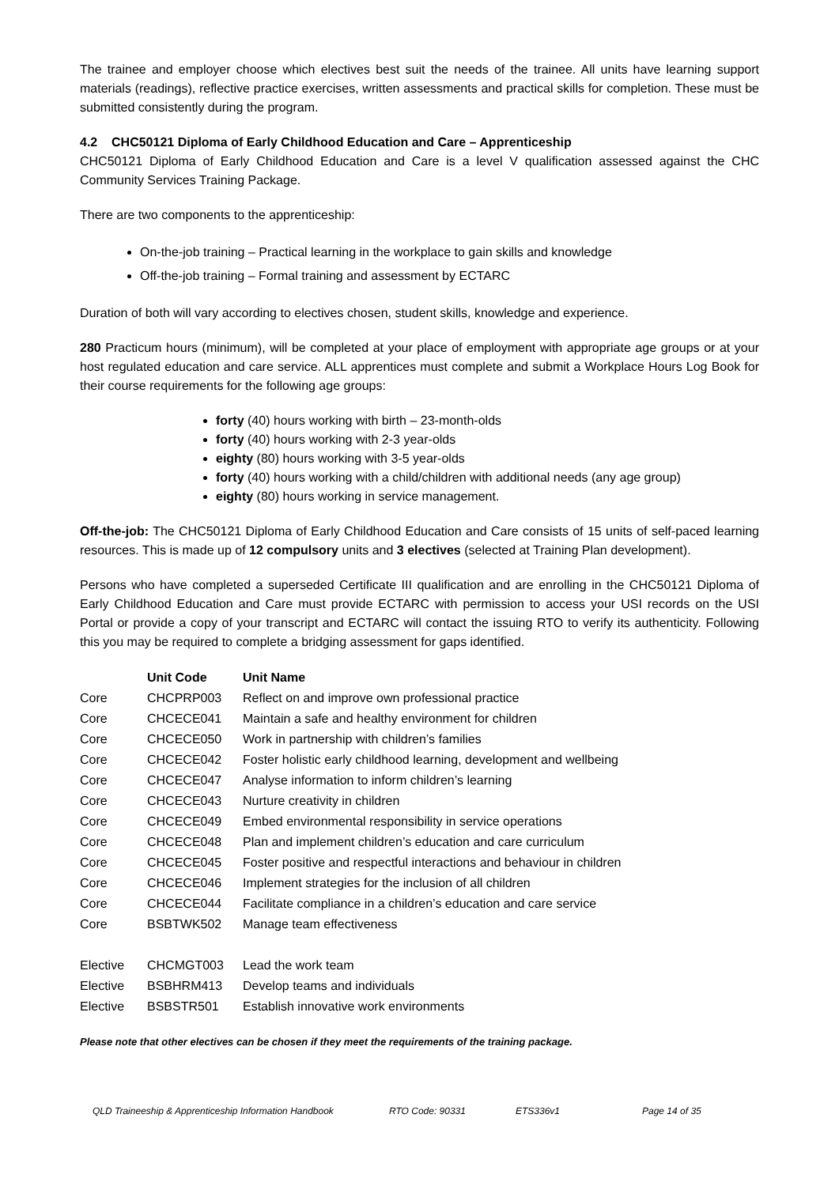The trainee and employer choose which electives best suit the needs of the trainee. All units have learning support materials (readings), reflective practice exercises, written assessments and practical skills for completion. These must be submitted consistently during the program.
4.2 CHC50121 Diploma of Early Childhood Education and Care – Apprenticeship
CHC50121 Diploma of Early Childhood Education and Care is a level V qualification assessed against the CHC Community Services Training Package.
There are two components to the apprenticeship:
On-the-job training – Practical learning in the workplace to gain skills and knowledge
Off-the-job training – Formal training and assessment by ECTARC
Duration of both will vary according to electives chosen, student skills, knowledge and experience.
280 Practicum hours (minimum), will be completed at your place of employment with appropriate age groups or at your host regulated education and care service. ALL apprentices must complete and submit a Workplace Hours Log Book for their course requirements for the following age groups:
forty (40) hours working with birth – 23-month-olds
forty (40) hours working with 2-3 year-olds
eighty (80) hours working with 3-5 year-olds
forty (40) hours working with a child/children with additional needs (any age group)
eighty (80) hours working in service management.
Off-the-job: The CHC50121 Diploma of Early Childhood Education and Care consists of 15 units of self-paced learning resources. This is made up of 12 compulsory units and 3 electives (selected at Training Plan development).
Persons who have completed a superseded Certificate III qualification and are enrolling in the CHC50121 Diploma of Early Childhood Education and Care must provide ECTARC with permission to access your USI records on the USI Portal or provide a copy of your transcript and ECTARC will contact the issuing RTO to verify its authenticity. Following this you may be required to complete a bridging assessment for gaps identified.
| | Unit Code | Unit Name |
| --- | --- | --- |
| Core | CHCPRP003 | Reflect on and improve own professional practice |
| Core | CHCECE041 | Maintain a safe and healthy environment for children |
| Core | CHCECE050 | Work in partnership with children’s families |
| Core | CHCECE042 | Foster holistic early childhood learning, development and wellbeing |
| Core | CHCECE047 | Analyse information to inform children’s learning |
| Core | CHCECE043 | Nurture creativity in children |
| Core | CHCECE049 | Embed environmental responsibility in service operations |
| Core | CHCECE048 | Plan and implement children’s education and care curriculum |
| Core | CHCECE045 | Foster positive and respectful interactions and behaviour in children |
| Core | CHCECE046 | Implement strategies for the inclusion of all children |
| Core | CHCECE044 | Facilitate compliance in a children’s education and care service |
| Core | BSBTWK502 | Manage team effectiveness |
| Elective | CHCMGT003 | Lead the work team |
| Elective | BSBHRM413 | Develop teams and individuals |
| Elective | BSBSTR501 | Establish innovative work environments |
Please note that other electives can be chosen if they meet the requirements of the training package.
QLD Traineeship & Apprenticeship Information Handbook RTO Code: 90331 ETS336v1 Page 14 of 35